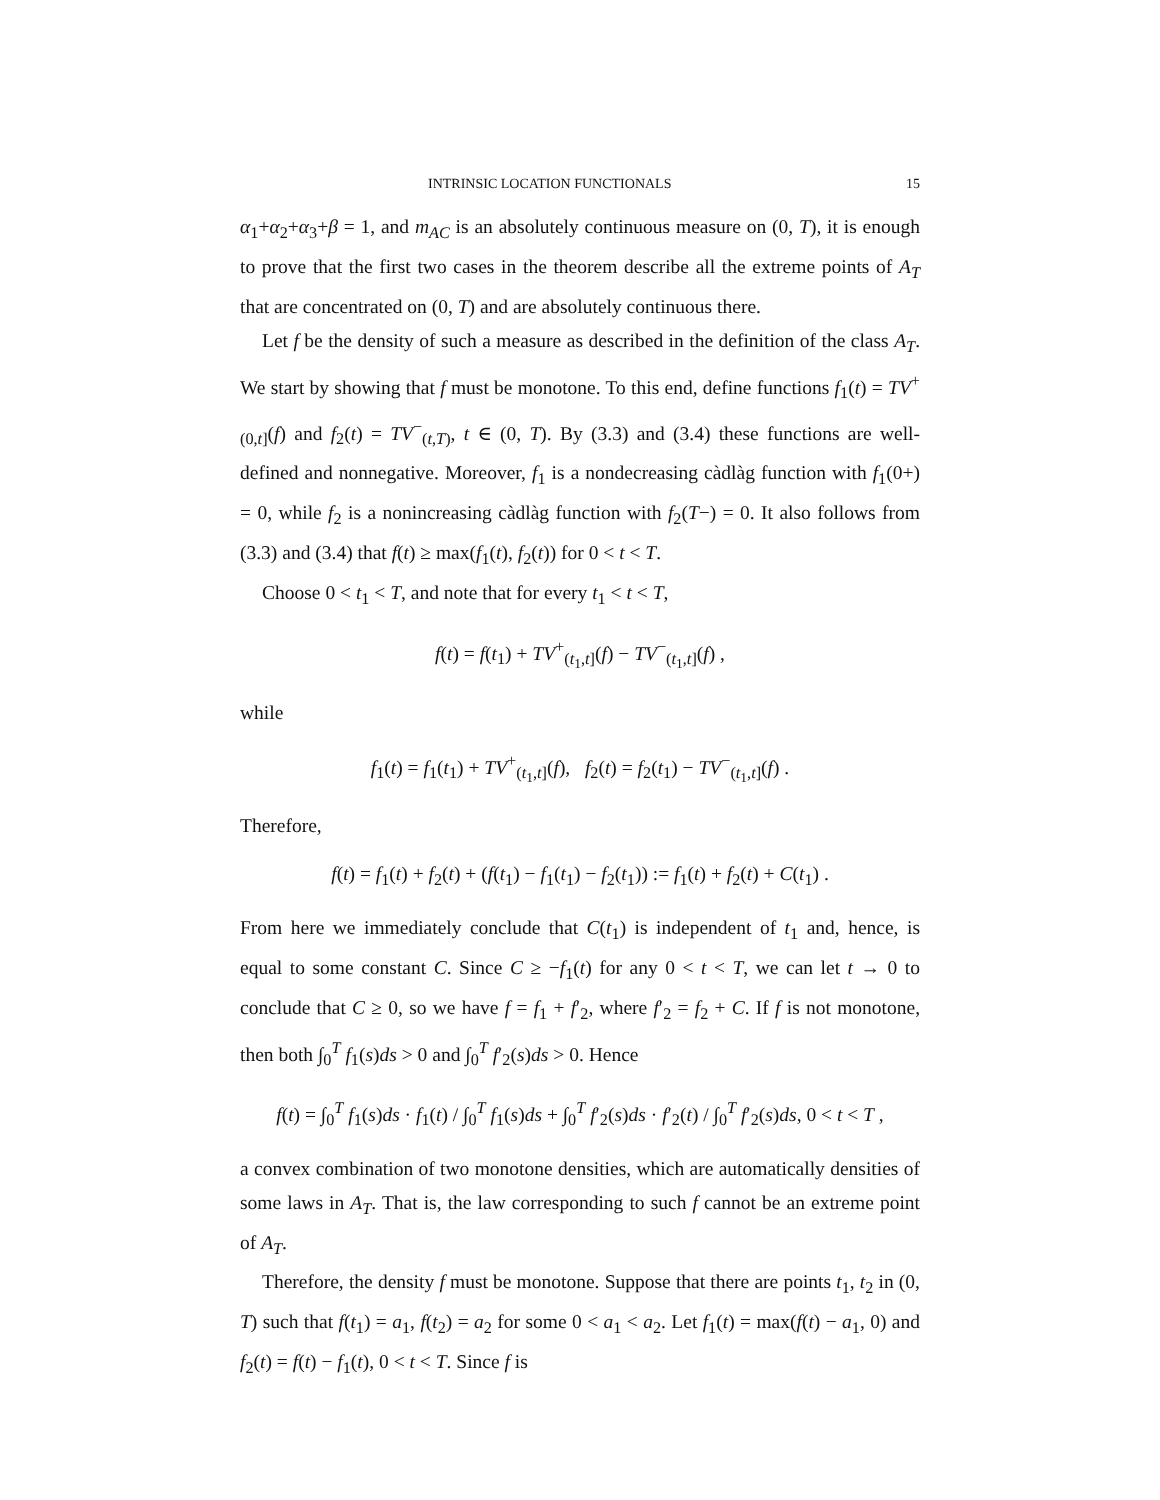INTRINSIC LOCATION FUNCTIONALS 15
α<sub>1</sub>+α<sub>2</sub>+α<sub>3</sub>+β = 1, and m<sub>AC</sub> is an absolutely continuous measure on (0, T), it is enough to prove that the first two cases in the theorem describe all the extreme points of A<sub>T</sub> that are concentrated on (0, T) and are absolutely continuous there.
Let f be the density of such a measure as described in the definition of the class A<sub>T</sub>. We start by showing that f must be monotone. To this end, define functions f<sub>1</sub>(t) = TV<sup>+</sup><sub>(0,t]</sub>(f) and f<sub>2</sub>(t) = TV<sup>−</sup><sub>(t,T)</sub>, t ∈ (0, T). By (3.3) and (3.4) these functions are well-defined and nonnegative. Moreover, f<sub>1</sub> is a nondecreasing càdlàg function with f<sub>1</sub>(0+) = 0, while f<sub>2</sub> is a nonincreasing càdlàg function with f<sub>2</sub>(T−) = 0. It also follows from (3.3) and (3.4) that f(t) ≥ max(f<sub>1</sub>(t), f<sub>2</sub>(t)) for 0 < t < T.
Choose 0 < t<sub>1</sub> < T, and note that for every t<sub>1</sub> < t < T,
f(t) = f(t<sub>1</sub>) + TV<sup>+</sup><sub>(t<sub>1</sub>,t]</sub>(f) − TV<sup>−</sup><sub>(t<sub>1</sub>,t]</sub>(f) ,
while
f<sub>1</sub>(t) = f<sub>1</sub>(t<sub>1</sub>) + TV<sup>+</sup><sub>(t<sub>1</sub>,t]</sub>(f), f<sub>2</sub>(t) = f<sub>2</sub>(t<sub>1</sub>) − TV<sup>−</sup><sub>(t<sub>1</sub>,t]</sub>(f) .
Therefore,
f(t) = f<sub>1</sub>(t) + f<sub>2</sub>(t) + (f(t<sub>1</sub>) − f<sub>1</sub>(t<sub>1</sub>) − f<sub>2</sub>(t<sub>1</sub>)) := f<sub>1</sub>(t) + f<sub>2</sub>(t) + C(t<sub>1</sub>) .
From here we immediately conclude that C(t<sub>1</sub>) is independent of t<sub>1</sub> and, hence, is equal to some constant C. Since C ≥ −f<sub>1</sub>(t) for any 0 < t < T, we can let t → 0 to conclude that C ≥ 0, so we have f = f<sub>1</sub> + f′<sub>2</sub>, where f′<sub>2</sub> = f<sub>2</sub> + C. If f is not monotone, then both ∫<sub>0</sub><sup>T</sup> f<sub>1</sub>(s)ds > 0 and ∫<sub>0</sub><sup>T</sup> f′<sub>2</sub>(s)ds > 0. Hence
f(t) = ∫<sub>0</sub><sup>T</sup> f<sub>1</sub>(s)ds · f<sub>1</sub>(t) / ∫<sub>0</sub><sup>T</sup> f<sub>1</sub>(s)ds + ∫<sub>0</sub><sup>T</sup> f′<sub>2</sub>(s)ds · f′<sub>2</sub>(t) / ∫<sub>0</sub><sup>T</sup> f′<sub>2</sub>(s)ds, 0 < t < T ,
a convex combination of two monotone densities, which are automatically densities of some laws in A<sub>T</sub>. That is, the law corresponding to such f cannot be an extreme point of A<sub>T</sub>.
Therefore, the density f must be monotone. Suppose that there are points t<sub>1</sub>, t<sub>2</sub> in (0, T) such that f(t<sub>1</sub>) = a<sub>1</sub>, f(t<sub>2</sub>) = a<sub>2</sub> for some 0 < a<sub>1</sub> < a<sub>2</sub>. Let f<sub>1</sub>(t) = max(f(t) − a<sub>1</sub>, 0) and f<sub>2</sub>(t) = f(t) − f<sub>1</sub>(t), 0 < t < T. Since f is